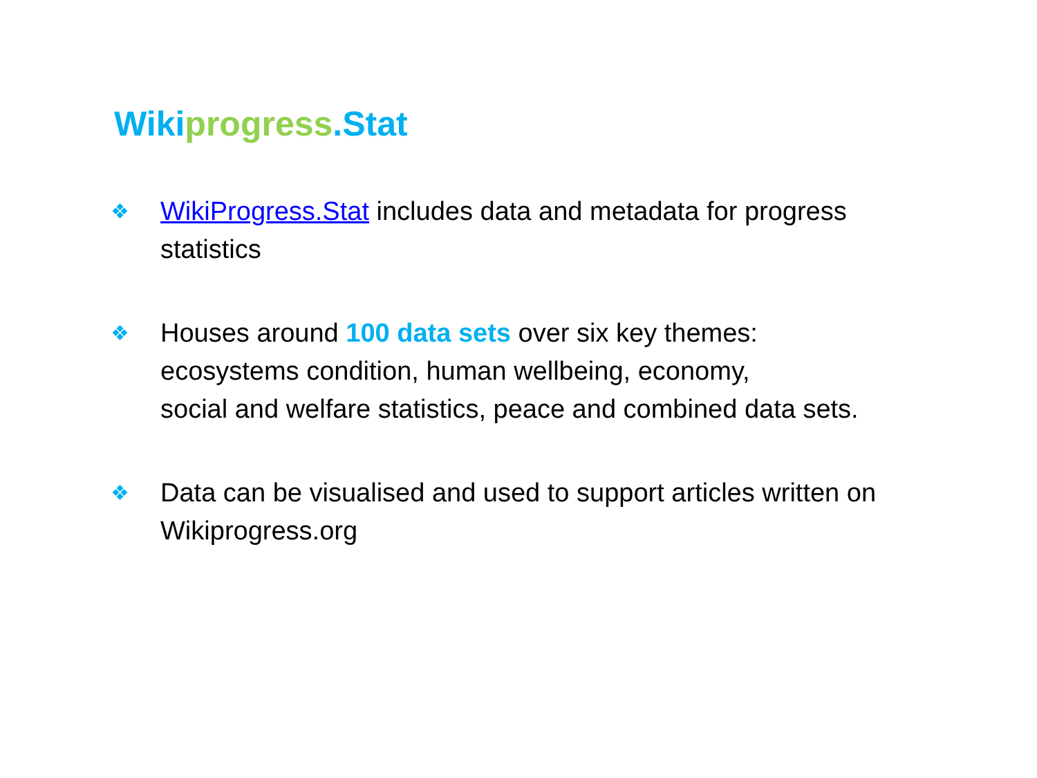Wikiprogress.Stat
❖ WikiProgress.Stat includes data and metadata for progress statistics
❖ Houses around 100 data sets over six key themes:
ecosystems condition, human wellbeing, economy,
social and welfare statistics, peace and combined data sets.
❖ Data can be visualised and used to support articles written on Wikiprogress.org